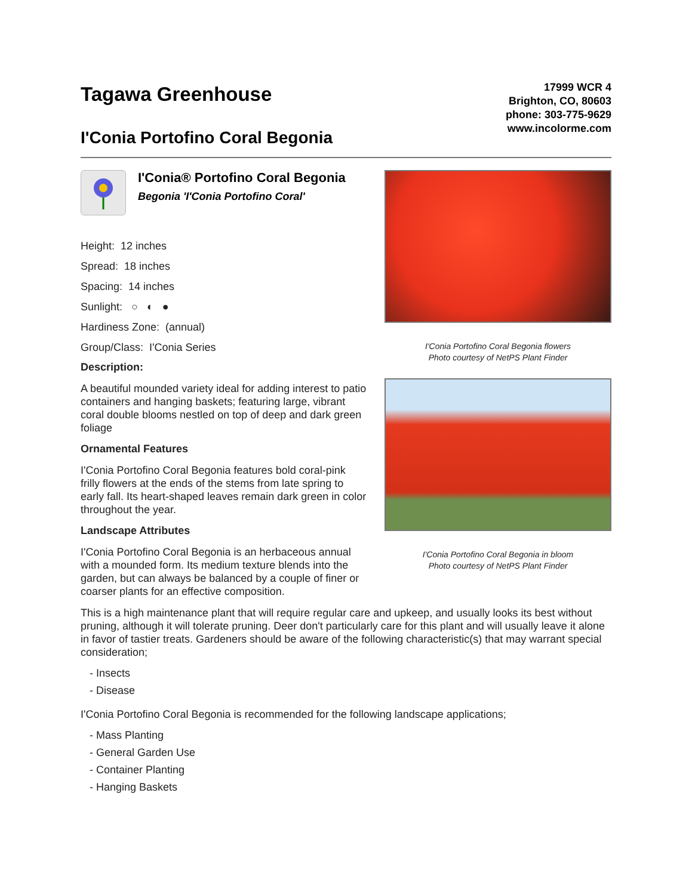Tagawa Greenhouse
I'Conia Portofino Coral Begonia
17999 WCR 4
Brighton, CO, 80603
phone: 303-775-9629
www.incolorme.com
I'Conia® Portofino Coral Begonia
Begonia 'I'Conia Portofino Coral'
Height: 12 inches
Spread: 18 inches
Spacing: 14 inches
Sunlight: ○ ◐ ●
Hardiness Zone: (annual)
Group/Class: I'Conia Series
Description:
A beautiful mounded variety ideal for adding interest to patio containers and hanging baskets; featuring large, vibrant coral double blooms nestled on top of deep and dark green foliage
Ornamental Features
I'Conia Portofino Coral Begonia features bold coral-pink frilly flowers at the ends of the stems from late spring to early fall. Its heart-shaped leaves remain dark green in color throughout the year.
Landscape Attributes
I'Conia Portofino Coral Begonia is an herbaceous annual with a mounded form. Its medium texture blends into the garden, but can always be balanced by a couple of finer or coarser plants for an effective composition.
I'Conia Portofino Coral Begonia flowers
Photo courtesy of NetPS Plant Finder
I'Conia Portofino Coral Begonia in bloom
Photo courtesy of NetPS Plant Finder
This is a high maintenance plant that will require regular care and upkeep, and usually looks its best without pruning, although it will tolerate pruning. Deer don't particularly care for this plant and will usually leave it alone in favor of tastier treats. Gardeners should be aware of the following characteristic(s) that may warrant special consideration;
- Insects
- Disease
I'Conia Portofino Coral Begonia is recommended for the following landscape applications;
- Mass Planting
- General Garden Use
- Container Planting
- Hanging Baskets